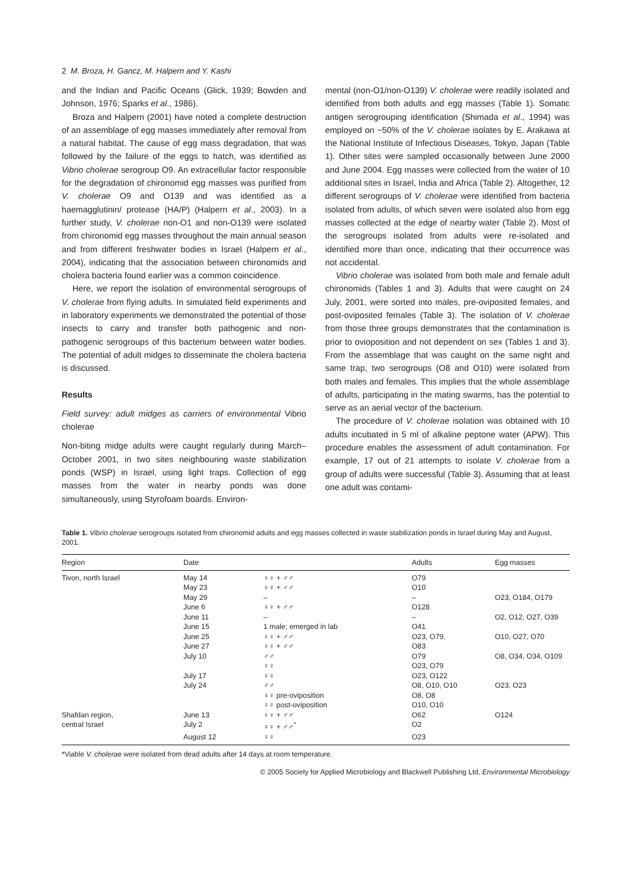2 M. Broza, H. Gancz, M. Halpern and Y. Kashi
and the Indian and Pacific Oceans (Glick, 1939; Bowden and Johnson, 1976; Sparks et al., 1986).
Broza and Halpern (2001) have noted a complete destruction of an assemblage of egg masses immediately after removal from a natural habitat. The cause of egg mass degradation, that was followed by the failure of the eggs to hatch, was identified as Vibrio cholerae serogroup O9. An extracellular factor responsible for the degradation of chironomid egg masses was purified from V. cholerae O9 and O139 and was identified as a haemagglutinin/ protease (HA/P) (Halpern et al., 2003). In a further study, V. cholerae non-O1 and non-O139 were isolated from chironomid egg masses throughout the main annual season and from different freshwater bodies in Israel (Halpern et al., 2004), indicating that the association between chironomids and cholera bacteria found earlier was a common coincidence.
Here, we report the isolation of environmental serogroups of V. cholerae from flying adults. In simulated field experiments and in laboratory experiments we demonstrated the potential of those insects to carry and transfer both pathogenic and non-pathogenic serogroups of this bacterium between water bodies. The potential of adult midges to disseminate the cholera bacteria is discussed.
Results
Field survey: adult midges as carriers of environmental Vibrio cholerae
Non-biting midge adults were caught regularly during March–October 2001, in two sites neighbouring waste stabilization ponds (WSP) in Israel, using light traps. Collection of egg masses from the water in nearby ponds was done simultaneously, using Styrofoam boards. Environ-
mental (non-O1/non-O139) V. cholerae were readily isolated and identified from both adults and egg masses (Table 1). Somatic antigen serogrouping identification (Shimada et al., 1994) was employed on ~50% of the V. cholerae isolates by E. Arakawa at the National Institute of Infectious Diseases, Tokyo, Japan (Table 1). Other sites were sampled occasionally between June 2000 and June 2004. Egg masses were collected from the water of 10 additional sites in Israel, India and Africa (Table 2). Altogether, 12 different serogroups of V. cholerae were identified from bacteria isolated from adults, of which seven were isolated also from egg masses collected at the edge of nearby water (Table 2). Most of the serogroups isolated from adults were re-isolated and identified more than once, indicating that their occurrence was not accidental.
Vibrio cholerae was isolated from both male and female adult chironomids (Tables 1 and 3). Adults that were caught on 24 July, 2001, were sorted into males, pre-oviposited females, and post-oviposited females (Table 3). The isolation of V. cholerae from those three groups demonstrates that the contamination is prior to ovioposition and not dependent on sex (Tables 1 and 3). From the assemblage that was caught on the same night and same trap, two serogroups (O8 and O10) were isolated from both males and females. This implies that the whole assemblage of adults, participating in the mating swarms, has the potential to serve as an aerial vector of the bacterium.
The procedure of V. cholerae isolation was obtained with 10 adults incubated in 5 ml of alkaline peptone water (APW). This procedure enables the assessment of adult contamination. For example, 17 out of 21 attempts to isolate V. cholerae from a group of adults were successful (Table 3). Assuming that at least one adult was contami-
Table 1. Vibrio cholerae serogroups isolated from chironomid adults and egg masses collected in waste stabilization ponds in Israel during May and August, 2001.
| Region | Date | | Adults | Egg masses |
| --- | --- | --- | --- | --- |
| Tivon, north Israel | May 14 | ♀♀ + ♂♂ | O79 | |
| | May 23 | ♀♀ + ♂♂ | O10 | |
| | May 29 | – | – | O23, O184, O179 |
| | June 6 | ♀♀ + ♂♂ | O128 | |
| | June 11 | – | – | O2, O12, O27, O39 |
| | June 15 | 1 male; emerged in lab | O41 | |
| | June 25 | ♀♀ + ♂♂ | O23, O79, | O10, O27, O70 |
| | June 27 | ♀♀ + ♂♂ | O83 | |
| | July 10 | ♂♂ | O79 | O8, O34, O34, O109 |
| | | ♀♀ | O23, O79 | |
| | July 17 | ♀♀ | O23, O122 | |
| | July 24 | ♂♂ | O8, O10, O10 | O23, O23 |
| | | ♀♀ pre-oviposition | O8, O8 | |
| | | ♀♀ post-oviposition | O10, O10 | |
| Shafdan region, | June 13 | ♀♀ + ♂♂ | O62 | O124 |
| central Israel | July 2 | ♀♀ + ♂♂<sup>*</sup> | O2 | |
| | August 12 | ♀♀ | O23 | |
*Viable V. cholerae were isolated from dead adults after 14 days at room temperature.
© 2005 Society for Applied Microbiology and Blackwell Publishing Ltd, Environmental Microbiology